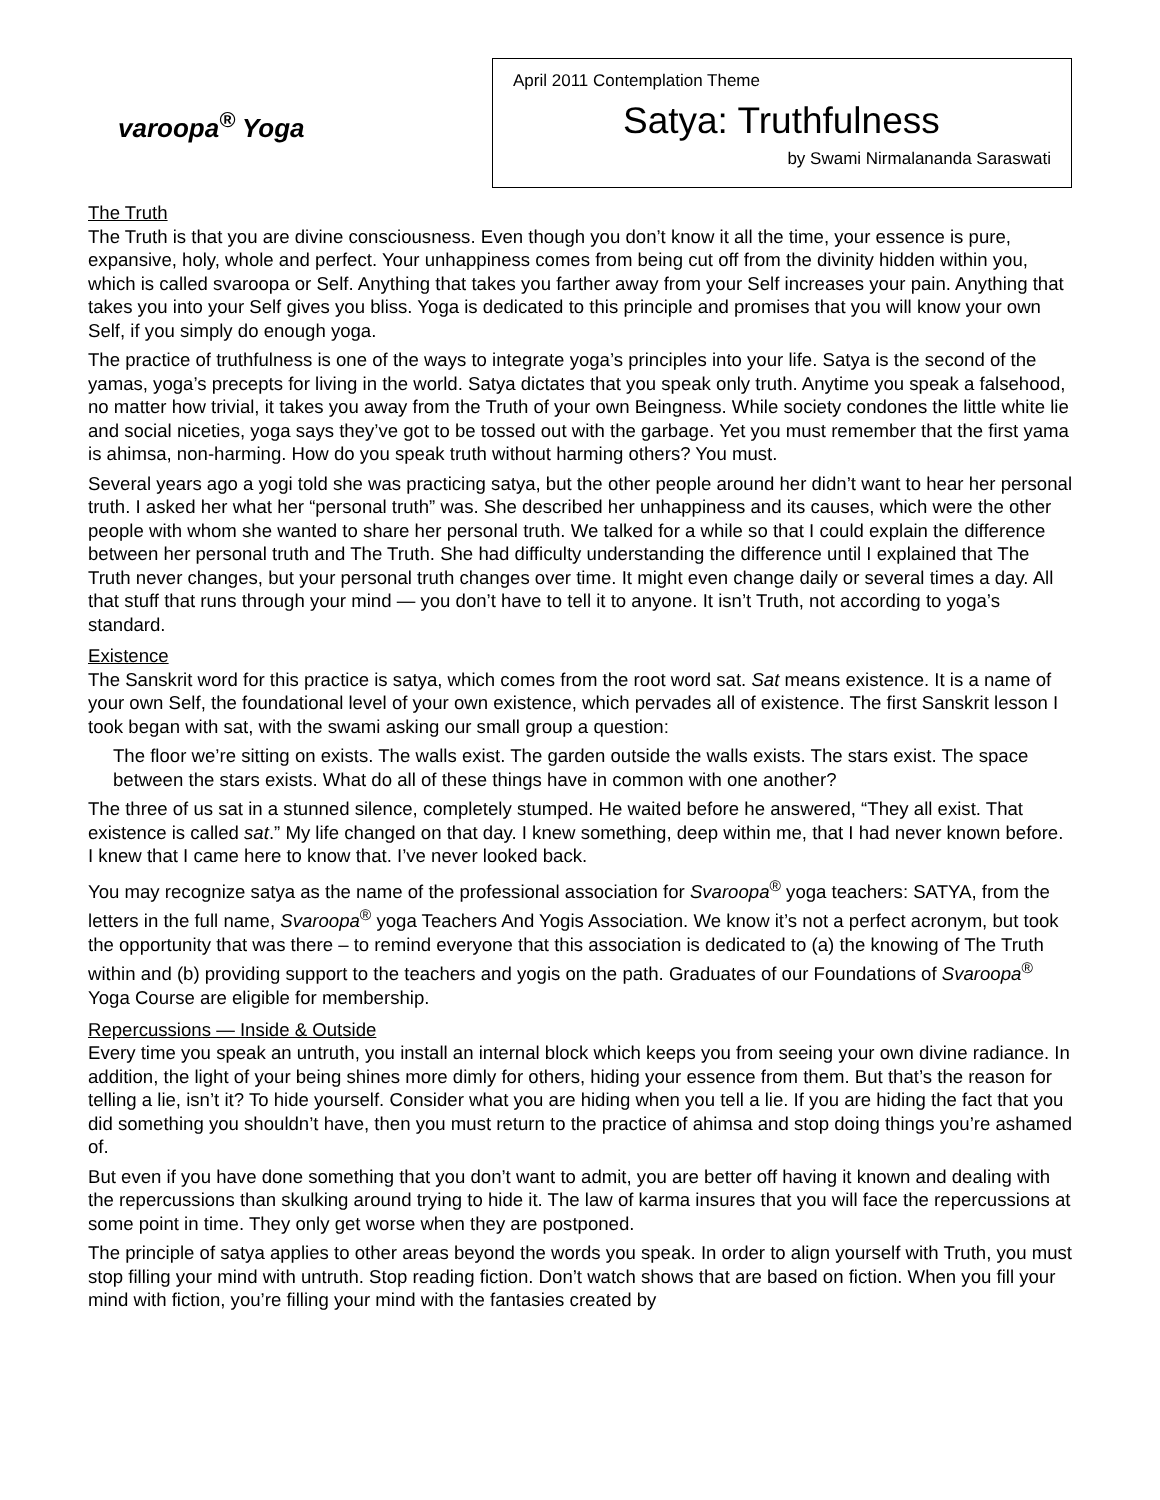varoopa<sup>®</sup> Yoga
April 2011 Contemplation Theme
Satya: Truthfulness
by Swami Nirmalananda Saraswati
The Truth
The Truth is that you are divine consciousness. Even though you don’t know it all the time, your essence is pure, expansive, holy, whole and perfect. Your unhappiness comes from being cut off from the divinity hidden within you, which is called svaroopa or Self. Anything that takes you farther away from your Self increases your pain. Anything that takes you into your Self gives you bliss. Yoga is dedicated to this principle and promises that you will know your own Self, if you simply do enough yoga.
The practice of truthfulness is one of the ways to integrate yoga’s principles into your life. Satya is the second of the yamas, yoga’s precepts for living in the world. Satya dictates that you speak only truth. Anytime you speak a falsehood, no matter how trivial, it takes you away from the Truth of your own Beingness. While society condones the little white lie and social niceties, yoga says they’ve got to be tossed out with the garbage. Yet you must remember that the first yama is ahimsa, non-harming. How do you speak truth without harming others? You must.
Several years ago a yogi told she was practicing satya, but the other people around her didn’t want to hear her personal truth. I asked her what her “personal truth” was. She described her unhappiness and its causes, which were the other people with whom she wanted to share her personal truth. We talked for a while so that I could explain the difference between her personal truth and The Truth. She had difficulty understanding the difference until I explained that The Truth never changes, but your personal truth changes over time. It might even change daily or several times a day. All that stuff that runs through your mind — you don’t have to tell it to anyone. It isn’t Truth, not according to yoga’s standard.
Existence
The Sanskrit word for this practice is satya, which comes from the root word sat. Sat means existence. It is a name of your own Self, the foundational level of your own existence, which pervades all of existence. The first Sanskrit lesson I took began with sat, with the swami asking our small group a question:
The floor we’re sitting on exists. The walls exist. The garden outside the walls exists. The stars exist. The space between the stars exists. What do all of these things have in common with one another?
The three of us sat in a stunned silence, completely stumped. He waited before he answered, “They all exist. That existence is called sat.” My life changed on that day. I knew something, deep within me, that I had never known before. I knew that I came here to know that. I’ve never looked back.
You may recognize satya as the name of the professional association for Svaroopa<sup>®</sup> yoga teachers: SATYA, from the letters in the full name, Svaroopa<sup>®</sup> yoga Teachers And Yogis Association. We know it’s not a perfect acronym, but took the opportunity that was there – to remind everyone that this association is dedicated to (a) the knowing of The Truth within and (b) providing support to the teachers and yogis on the path. Graduates of our Foundations of Svaroopa<sup>®</sup> Yoga Course are eligible for membership.
Repercussions — Inside & Outside
Every time you speak an untruth, you install an internal block which keeps you from seeing your own divine radiance. In addition, the light of your being shines more dimly for others, hiding your essence from them. But that’s the reason for telling a lie, isn’t it? To hide yourself. Consider what you are hiding when you tell a lie. If you are hiding the fact that you did something you shouldn’t have, then you must return to the practice of ahimsa and stop doing things you’re ashamed of.
But even if you have done something that you don’t want to admit, you are better off having it known and dealing with the repercussions than skulking around trying to hide it. The law of karma insures that you will face the repercussions at some point in time. They only get worse when they are postponed.
The principle of satya applies to other areas beyond the words you speak. In order to align yourself with Truth, you must stop filling your mind with untruth. Stop reading fiction. Don’t watch shows that are based on fiction. When you fill your mind with fiction, you’re filling your mind with the fantasies created by